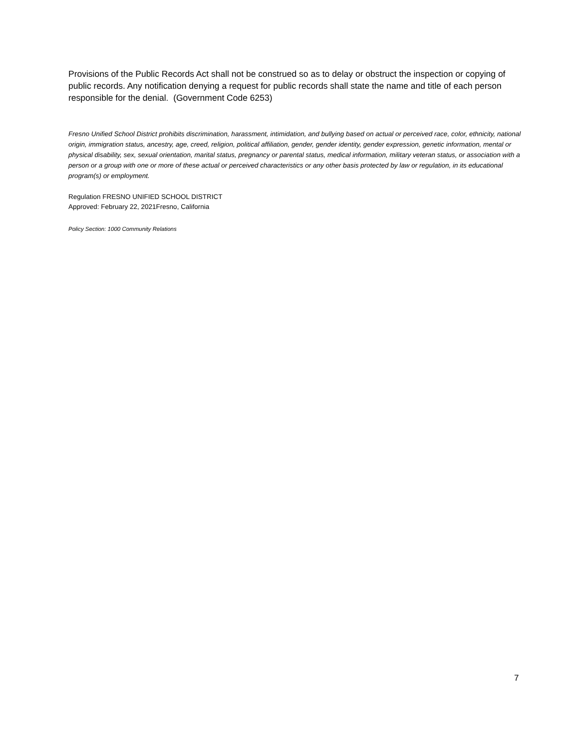Provisions of the Public Records Act shall not be construed so as to delay or obstruct the inspection or copying of public records. Any notification denying a request for public records shall state the name and title of each person responsible for the denial. (Government Code 6253)
Fresno Unified School District prohibits discrimination, harassment, intimidation, and bullying based on actual or perceived race, color, ethnicity, national origin, immigration status, ancestry, age, creed, religion, political affiliation, gender, gender identity, gender expression, genetic information, mental or physical disability, sex, sexual orientation, marital status, pregnancy or parental status, medical information, military veteran status, or association with a person or a group with one or more of these actual or perceived characteristics or any other basis protected by law or regulation, in its educational program(s) or employment.
Regulation FRESNO UNIFIED SCHOOL DISTRICT
Approved: February 22, 2021Fresno, California
Policy Section: 1000 Community Relations
7